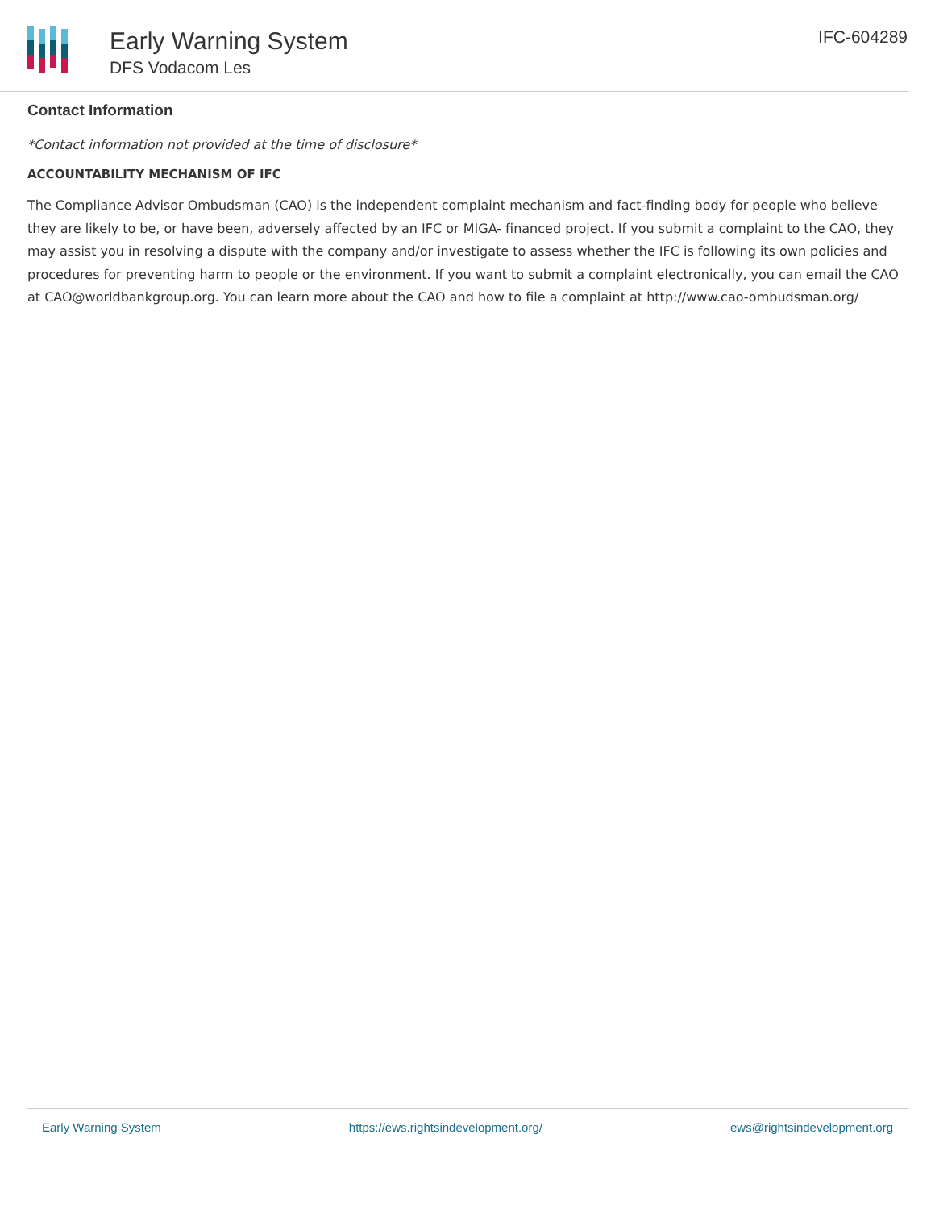Early Warning System
DFS Vodacom Les
IFC-604289
Contact Information
*Contact information not provided at the time of disclosure*
ACCOUNTABILITY MECHANISM OF IFC
The Compliance Advisor Ombudsman (CAO) is the independent complaint mechanism and fact-finding body for people who believe they are likely to be, or have been, adversely affected by an IFC or MIGA- financed project. If you submit a complaint to the CAO, they may assist you in resolving a dispute with the company and/or investigate to assess whether the IFC is following its own policies and procedures for preventing harm to people or the environment. If you want to submit a complaint electronically, you can email the CAO at CAO@worldbankgroup.org. You can learn more about the CAO and how to file a complaint at http://www.cao-ombudsman.org/
Early Warning System https://ews.rightsindevelopment.org/ ews@rightsindevelopment.org